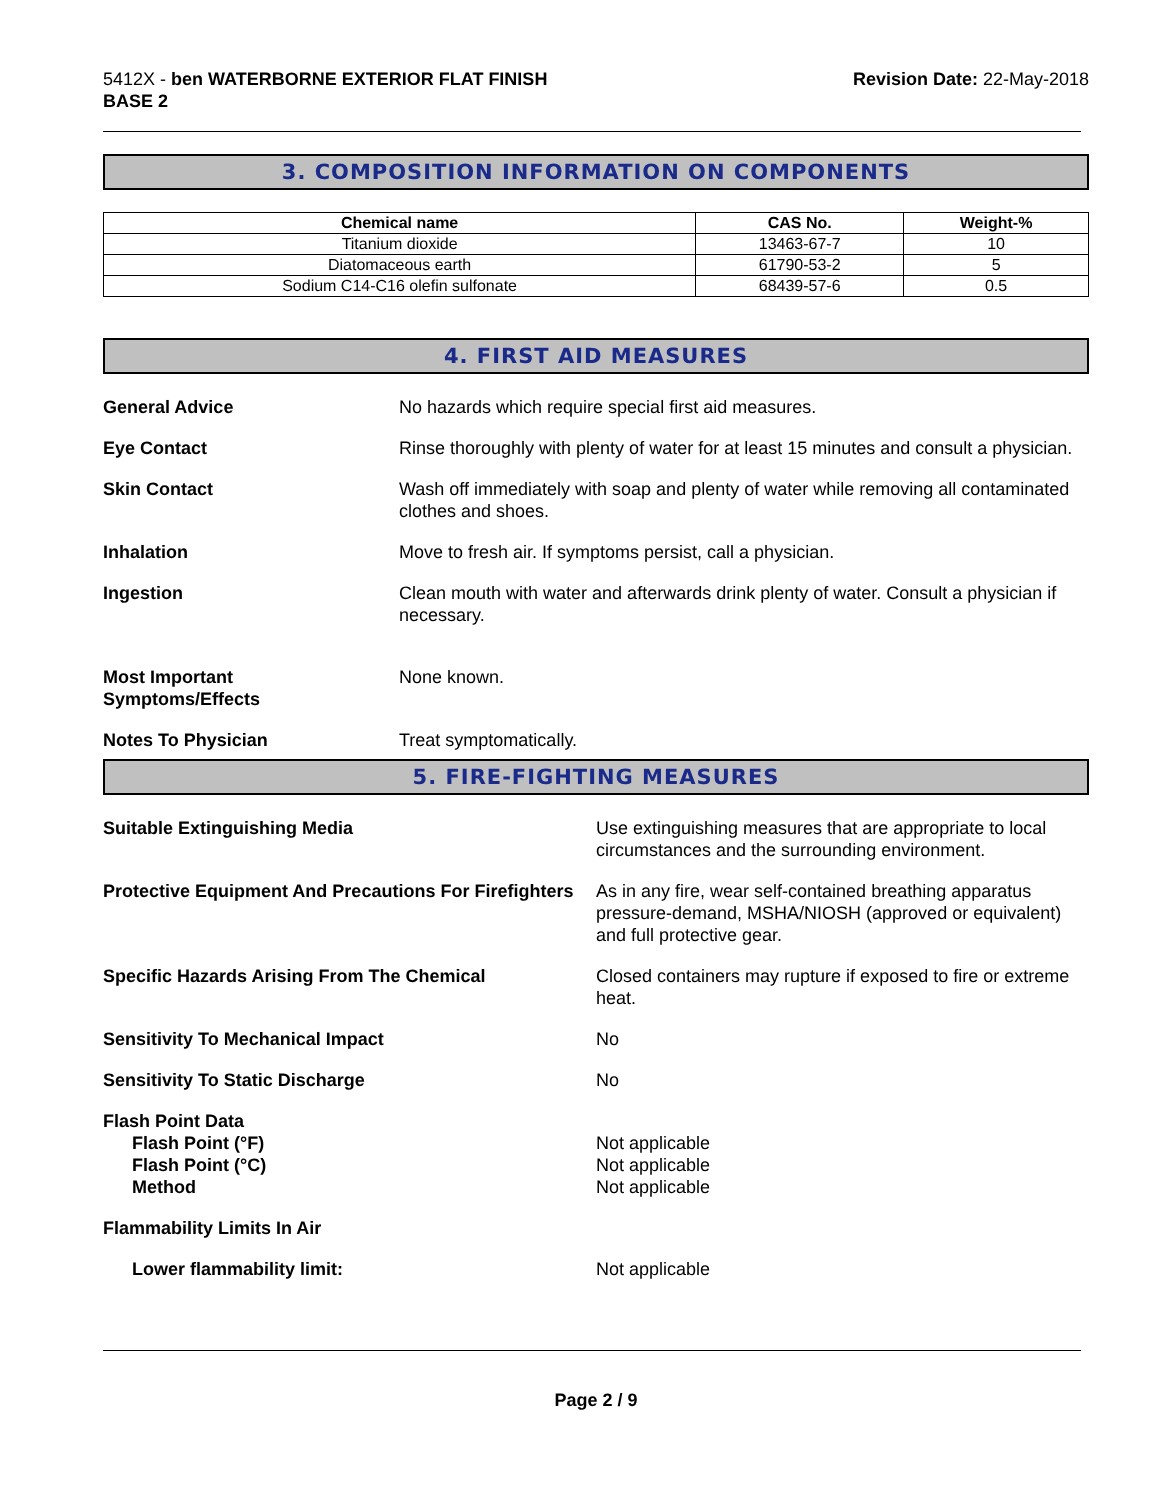5412X - ben WATERBORNE EXTERIOR FLAT FINISH
BASE 2
Revision Date: 22-May-2018
3. COMPOSITION INFORMATION ON COMPONENTS
| Chemical name | CAS No. | Weight-% |
| --- | --- | --- |
| Titanium dioxide | 13463-67-7 | 10 |
| Diatomaceous earth | 61790-53-2 | 5 |
| Sodium C14-C16 olefin sulfonate | 68439-57-6 | 0.5 |
4. FIRST AID MEASURES
General Advice No hazards which require special first aid measures.
Eye Contact Rinse thoroughly with plenty of water for at least 15 minutes and consult a physician.
Skin Contact Wash off immediately with soap and plenty of water while removing all contaminated clothes and shoes.
Inhalation Move to fresh air. If symptoms persist, call a physician.
Ingestion Clean mouth with water and afterwards drink plenty of water. Consult a physician if necessary.
Most Important
Symptoms/Effects
None known.
Notes To Physician Treat symptomatically.
5. FIRE-FIGHTING MEASURES
Suitable Extinguishing Media Use extinguishing measures that are appropriate to local circumstances and the surrounding environment.
Protective Equipment And Precautions For Firefighters
As in any fire, wear self-contained breathing apparatus pressure-demand, MSHA/NIOSH (approved or equivalent) and full protective gear.
Specific Hazards Arising From The Chemical Closed containers may rupture if exposed to fire or extreme heat.
Sensitivity To Mechanical Impact No
Sensitivity To Static Discharge No
Flash Point Data
Flash Point (°F)
Flash Point (°C)
Method
Not applicable
Not applicable
Not applicable
Flammability Limits In Air
Lower flammability limit: Not applicable
Page 2 / 9